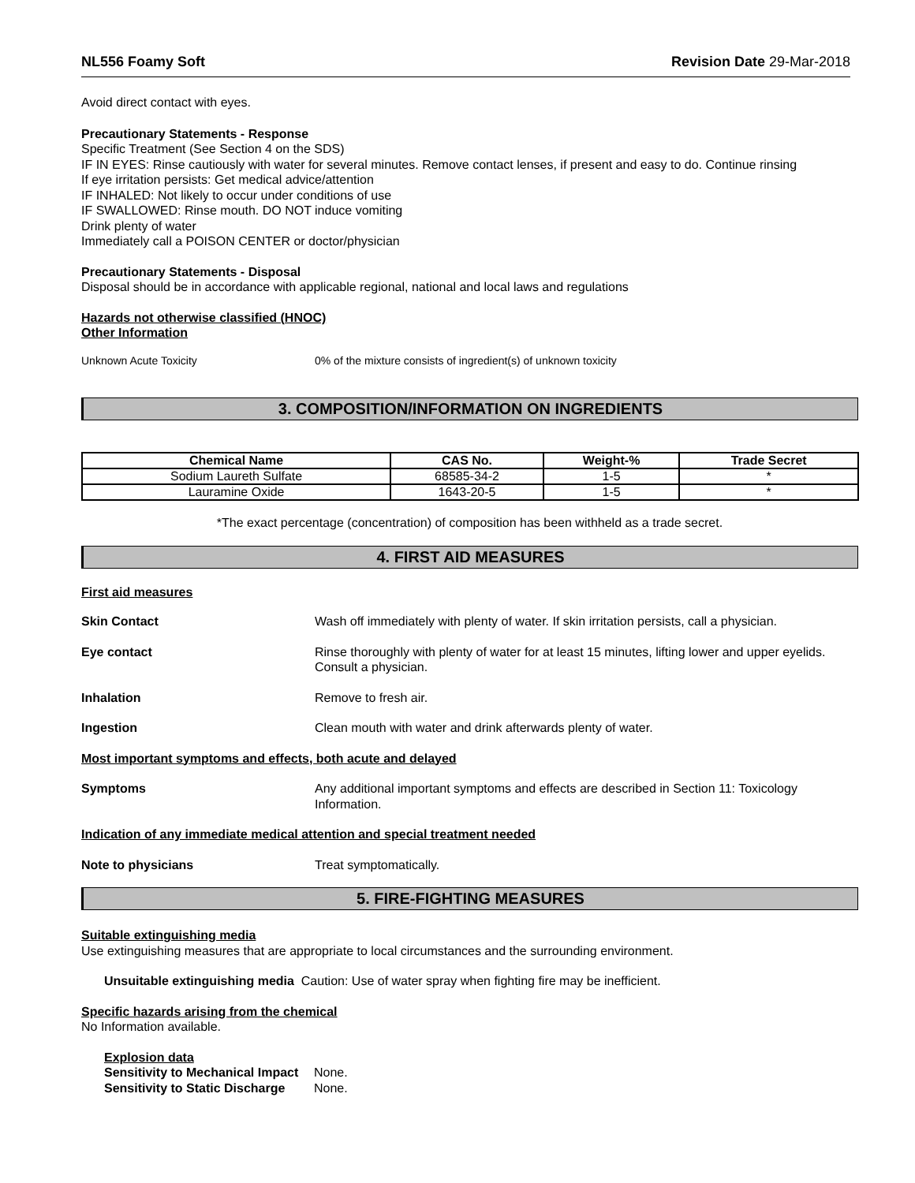NL556 Foamy Soft Revision Date 29-Mar-2018
Avoid direct contact with eyes.
Precautionary Statements - Response
Specific Treatment (See Section 4 on the SDS)
IF IN EYES: Rinse cautiously with water for several minutes. Remove contact lenses, if present and easy to do. Continue rinsing
If eye irritation persists: Get medical advice/attention
IF INHALED: Not likely to occur under conditions of use
IF SWALLOWED: Rinse mouth. DO NOT induce vomiting
Drink plenty of water
Immediately call a POISON CENTER or doctor/physician
Precautionary Statements - Disposal
Disposal should be in accordance with applicable regional, national and local laws and regulations
Hazards not otherwise classified (HNOC)
Other Information
Unknown Acute Toxicity 0% of the mixture consists of ingredient(s) of unknown toxicity
3. COMPOSITION/INFORMATION ON INGREDIENTS
| Chemical Name | CAS No. | Weight-% | Trade Secret |
| --- | --- | --- | --- |
| Sodium Laureth Sulfate | 68585-34-2 | 1-5 | * |
| Lauramine Oxide | 1643-20-5 | 1-5 | * |
*The exact percentage (concentration) of composition has been withheld as a trade secret.
4. FIRST AID MEASURES
First aid measures
Skin Contact Wash off immediately with plenty of water. If skin irritation persists, call a physician.
Eye contact Rinse thoroughly with plenty of water for at least 15 minutes, lifting lower and upper eyelids. Consult a physician.
Inhalation Remove to fresh air.
Ingestion Clean mouth with water and drink afterwards plenty of water.
Most important symptoms and effects, both acute and delayed
Symptoms Any additional important symptoms and effects are described in Section 11: Toxicology Information.
Indication of any immediate medical attention and special treatment needed
Note to physicians Treat symptomatically.
5. FIRE-FIGHTING MEASURES
Suitable extinguishing media
Use extinguishing measures that are appropriate to local circumstances and the surrounding environment.
Unsuitable extinguishing media Caution: Use of water spray when fighting fire may be inefficient.
Specific hazards arising from the chemical
No Information available.
Explosion data
Sensitivity to Mechanical Impact None.
Sensitivity to Static Discharge None.